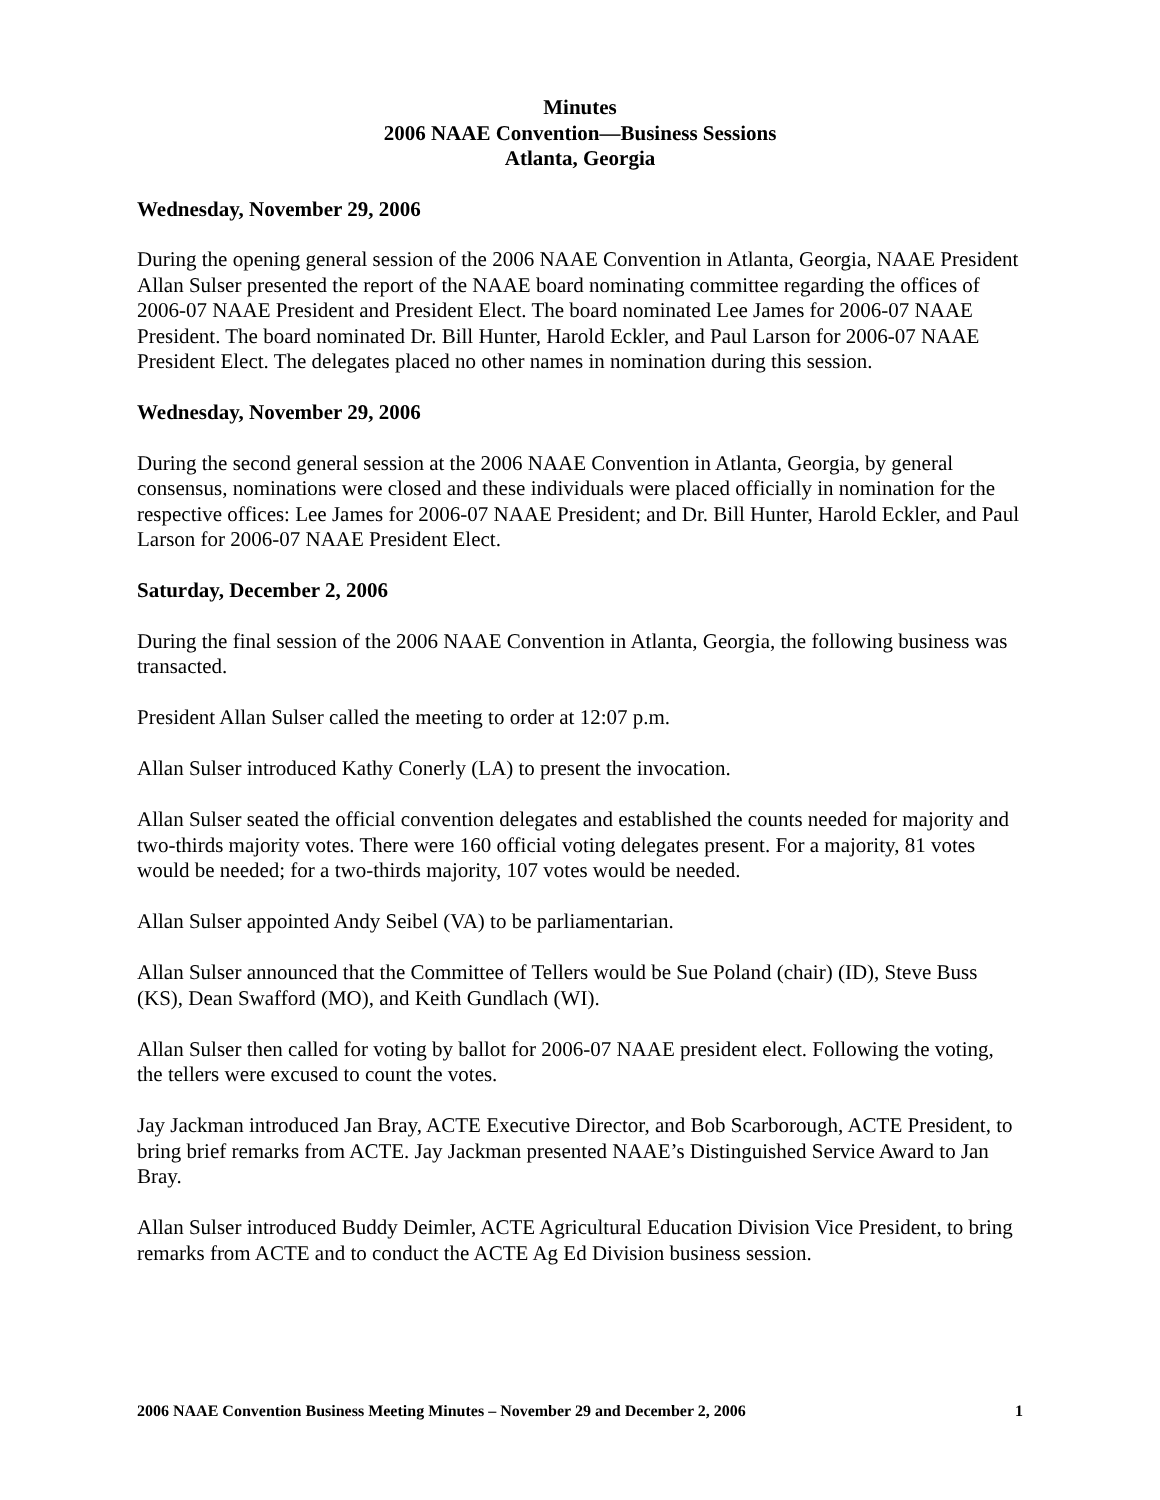Minutes
2006 NAAE Convention—Business Sessions
Atlanta, Georgia
Wednesday, November 29, 2006
During the opening general session of the 2006 NAAE Convention in Atlanta, Georgia, NAAE President Allan Sulser presented the report of the NAAE board nominating committee regarding the offices of 2006-07 NAAE President and President Elect. The board nominated Lee James for 2006-07 NAAE President. The board nominated Dr. Bill Hunter, Harold Eckler, and Paul Larson for 2006-07 NAAE President Elect. The delegates placed no other names in nomination during this session.
Wednesday, November 29, 2006
During the second general session at the 2006 NAAE Convention in Atlanta, Georgia, by general consensus, nominations were closed and these individuals were placed officially in nomination for the respective offices: Lee James for 2006-07 NAAE President; and Dr. Bill Hunter, Harold Eckler, and Paul Larson for 2006-07 NAAE President Elect.
Saturday, December 2, 2006
During the final session of the 2006 NAAE Convention in Atlanta, Georgia, the following business was transacted.
President Allan Sulser called the meeting to order at 12:07 p.m.
Allan Sulser introduced Kathy Conerly (LA) to present the invocation.
Allan Sulser seated the official convention delegates and established the counts needed for majority and two-thirds majority votes. There were 160 official voting delegates present. For a majority, 81 votes would be needed; for a two-thirds majority, 107 votes would be needed.
Allan Sulser appointed Andy Seibel (VA) to be parliamentarian.
Allan Sulser announced that the Committee of Tellers would be Sue Poland (chair) (ID), Steve Buss (KS), Dean Swafford (MO), and Keith Gundlach (WI).
Allan Sulser then called for voting by ballot for 2006-07 NAAE president elect. Following the voting, the tellers were excused to count the votes.
Jay Jackman introduced Jan Bray, ACTE Executive Director, and Bob Scarborough, ACTE President, to bring brief remarks from ACTE. Jay Jackman presented NAAE’s Distinguished Service Award to Jan Bray.
Allan Sulser introduced Buddy Deimler, ACTE Agricultural Education Division Vice President, to bring remarks from ACTE and to conduct the ACTE Ag Ed Division business session.
2006 NAAE Convention Business Meeting Minutes – November 29 and December 2, 2006 1